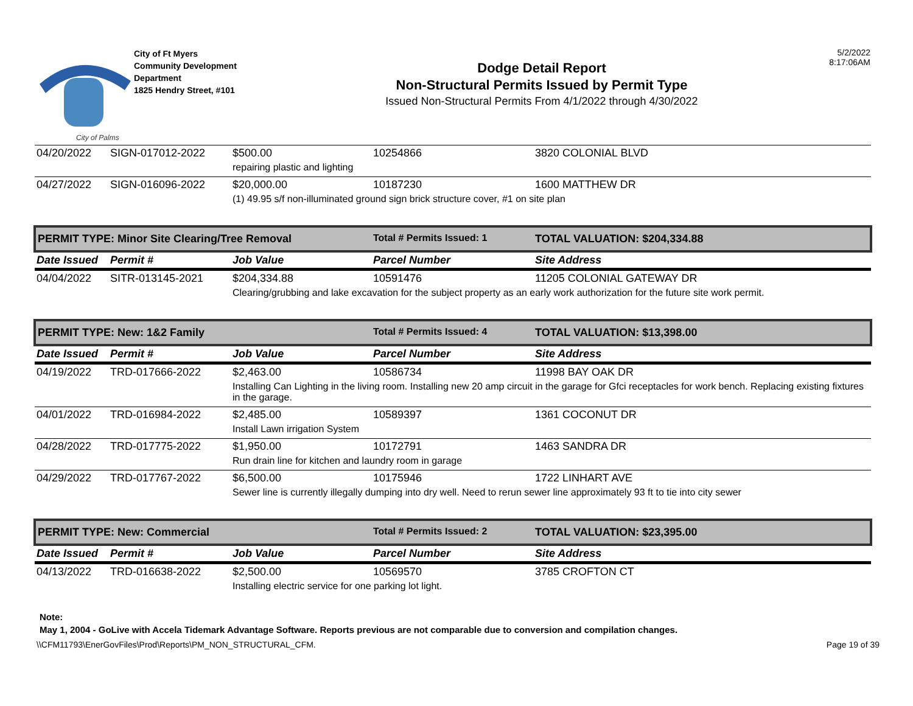City of Palms
City of Ft Myers
Community Development Department
1825 Hendry Street, #101
Dodge Detail Report
Non-Structural Permits Issued by Permit Type
Issued Non-Structural Permits From 4/1/2022 through 4/30/2022
5/2/2022
8:17:06AM
| 04/20/2022 | SIGN-017012-2022 | $500.00 | 10254866 | 3820 COLONIAL BLVD |
| | | repairing plastic and lighting | | |
| 04/27/2022 | SIGN-016096-2022 | $20,000.00 | 10187230 | 1600 MATTHEW DR |
| | | (1) 49.95 s/f non-illuminated ground sign brick structure cover, #1 on site plan | | |
| PERMIT TYPE: Minor Site Clearing/Tree Removal | | | Total # Permits Issued: 1 | TOTAL VALUATION: $204,334.88 |
| Date Issued | Permit # | Job Value | Parcel Number | Site Address |
| 04/04/2022 | SITR-013145-2021 | $204,334.88 | 10591476 | 11205 COLONIAL GATEWAY DR |
| | | Clearing/grubbing and lake excavation for the subject property as an early work authorization for the future site work permit. | | |
| PERMIT TYPE: New: 1&2 Family | | | Total # Permits Issued: 4 | TOTAL VALUATION: $13,398.00 |
| Date Issued | Permit # | Job Value | Parcel Number | Site Address |
| 04/19/2022 | TRD-017666-2022 | $2,463.00 | 10586734 | 11998 BAY OAK DR |
| | | Installing Can Lighting in the living room. Installing new 20 amp circuit in the garage for Gfci receptacles for work bench. Replacing existing fixtures in the garage. | | |
| 04/01/2022 | TRD-016984-2022 | $2,485.00 | 10589397 | 1361 COCONUT DR |
| | | Install Lawn irrigation System | | |
| 04/28/2022 | TRD-017775-2022 | $1,950.00 | 10172791 | 1463 SANDRA DR |
| | | Run drain line for kitchen and laundry room in garage | | |
| 04/29/2022 | TRD-017767-2022 | $6,500.00 | 10175946 | 1722 LINHART AVE |
| | | Sewer line is currently illegally dumping into dry well. Need to rerun sewer line approximately 93 ft to tie into city sewer | | |
| PERMIT TYPE: New: Commercial | | | Total # Permits Issued: 2 | TOTAL VALUATION: $23,395.00 |
| Date Issued | Permit # | Job Value | Parcel Number | Site Address |
| 04/13/2022 | TRD-016638-2022 | $2,500.00 | 10569570 | 3785 CROFTON CT |
| | | Installing electric service for one parking lot light. | | |
Note:
May 1, 2004 - GoLive with Accela Tidemark Advantage Software. Reports previous are not comparable due to conversion and compilation changes.
\\CFM11793\EnerGovFiles\Prod\Reports\PM_NON_STRUCTURAL_CFM. Page 19 of 39